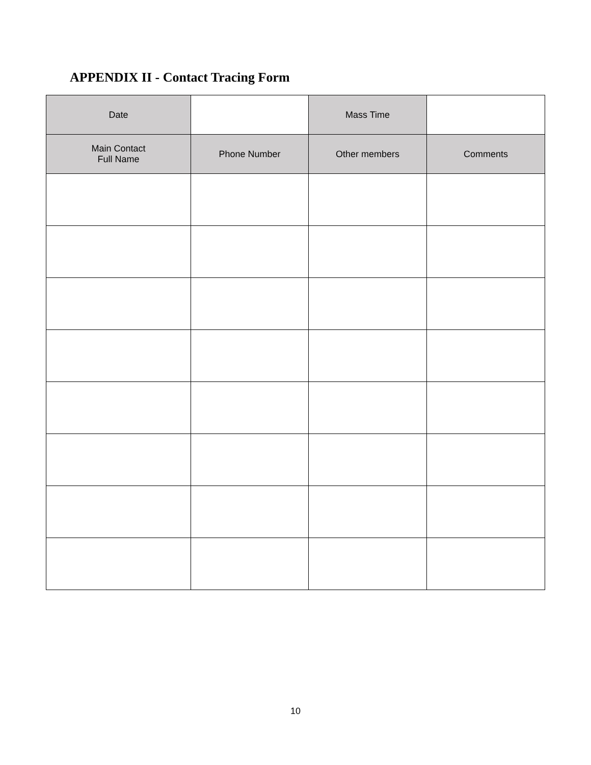APPENDIX II - Contact Tracing Form
| Date | | Mass Time | |
| Main Contact Full Name | Phone Number | Other members | Comments |
10